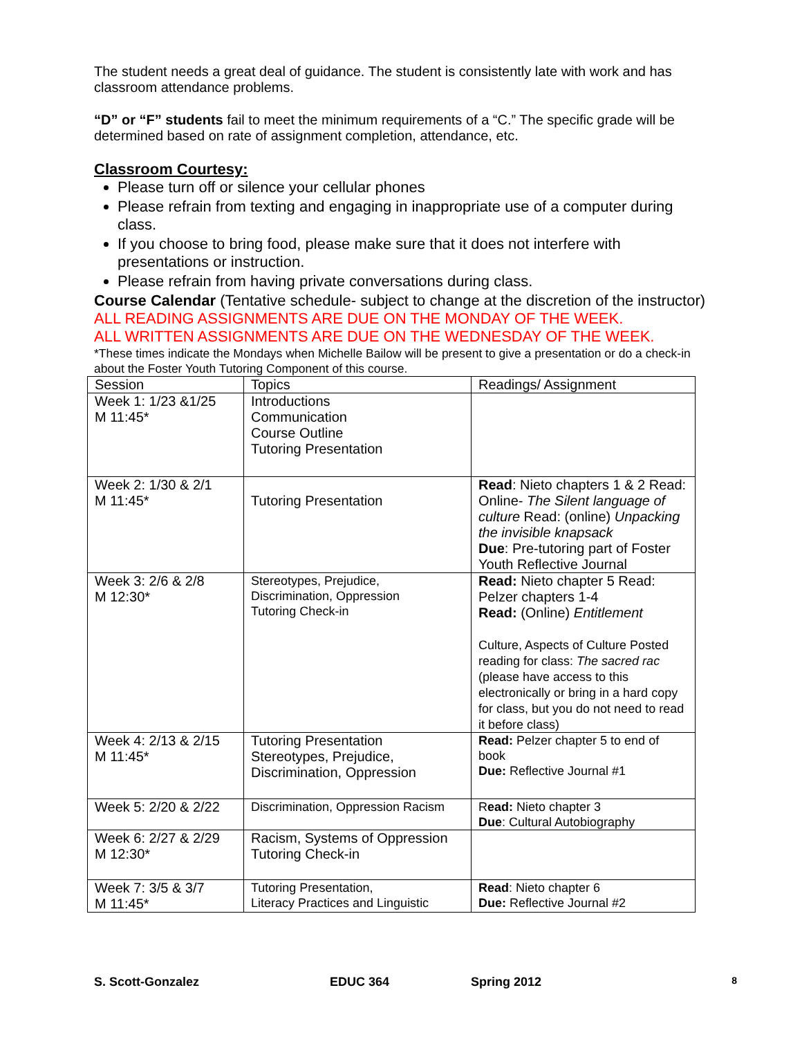The student needs a great deal of guidance. The student is consistently late with work and has classroom attendance problems.
“D” or “F” students fail to meet the minimum requirements of a “C.” The specific grade will be determined based on rate of assignment completion, attendance, etc.
Classroom Courtesy:
Please turn off or silence your cellular phones
Please refrain from texting and engaging in inappropriate use of a computer during class.
If you choose to bring food, please make sure that it does not interfere with presentations or instruction.
Please refrain from having private conversations during class.
Course Calendar (Tentative schedule- subject to change at the discretion of the instructor)
ALL READING ASSIGNMENTS ARE DUE ON THE MONDAY OF THE WEEK.
ALL WRITTEN ASSIGNMENTS ARE DUE ON THE WEDNESDAY OF THE WEEK.
*These times indicate the Mondays when Michelle Bailow will be present to give a presentation or do a check-in about the Foster Youth Tutoring Component of this course.
| Session | Topics | Readings/ Assignment |
| Week 1: 1/23 &1/25 M 11:45* | Introductions Communication Course Outline Tutoring Presentation | |
| Week 2: 1/30 & 2/1 M 11:45* | Tutoring Presentation | Read : Nieto chapters 1 & 2 Read: Online- The Silent language of culture Read: (online) Unpacking the invisible knapsack Due : Pre-tutoring part of Foster Youth Reflective Journal |
| Week 3: 2/6 & 2/8 M 12:30* | Stereotypes, Prejudice, Discrimination, Oppression Tutoring Check-in | Read: Nieto chapter 5 Read: Pelzer chapters 1-4 Read: (Online) Entitlement Culture, Aspects of Culture Posted reading for class: The sacred rac (please have access to this electronically or bring in a hard copy for class, but you do not need to read it before class) |
| Week 4: 2/13 & 2/15 M 11:45* | Tutoring Presentation Stereotypes, Prejudice, Discrimination, Oppression | Read: Pelzer chapter 5 to end of book Due: Reflective Journal #1 |
| Week 5: 2/20 & 2/22 | Discrimination, Oppression Racism | R ead: Nieto chapter 3 Due : Cultural Autobiography |
| Week 6: 2/27 & 2/29 M 12:30* | Racism, Systems of Oppression Tutoring Check-in | |
| Week 7: 3/5 & 3/7 M 11:45* | Tutoring Presentation, Literacy Practices and Linguistic | Read : Nieto chapter 6 Due: Reflective Journal #2 |
S. Scott-Gonzalez EDUC 364 Spring 2012 8